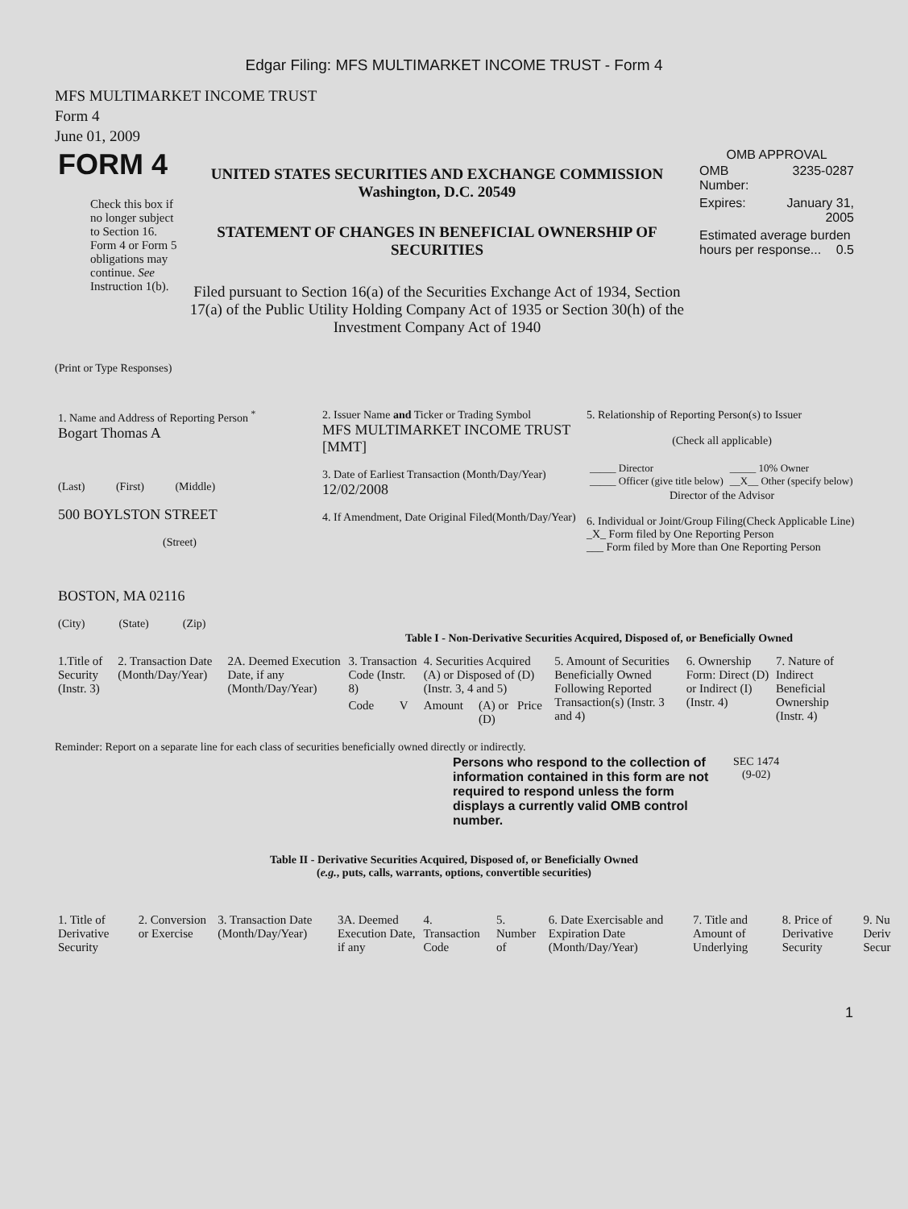Edgar Filing: MFS MULTIMARKET INCOME TRUST - Form 4
MFS MULTIMARKET INCOME TRUST
Form 4
June 01, 2009
| FORM 4 Check this box if no longer subject to Section 16. Form 4 or Form 5 obligations may continue. See Instruction 1(b). | UNITED STATES SECURITIES AND EXCHANGE COMMISSION Washington, D.C. 20549 STATEMENT OF CHANGES IN BENEFICIAL OWNERSHIP OF SECURITIES Filed pursuant to Section 16(a) of the Securities Exchange Act of 1934, Section 17(a) of the Public Utility Holding Company Act of 1935 or Section 30(h) of the Investment Company Act of 1940 | OMB APPROVAL / OMB Number: / 3235-0287 / / Expires: / January 31, 2005 / / Estimated average burden hours per response... 0.5 / / |
(Print or Type Responses)
| 1. Name and Address of Reporting Person <sup>*</sup> Bogart Thomas A (Last) (First) (Middle) 500 BOYLSTON STREET (Street) BOSTON, MA 02116 (City) (State) (Zip) | 2. Issuer Name and Ticker or Trading Symbol MFS MULTIMARKET INCOME TRUST [MMT] 3. Date of Earliest Transaction (Month/Day/Year) 12/02/2008 4. If Amendment, Date Original Filed(Month/Day/Year) | 5. Relationship of Reporting Person(s) to Issuer (Check all applicable) / _____ Director _____ Officer (give title below) / _____ 10% Owner __X__ Other (specify below) / Director of the Advisor 6. Individual or Joint/Group Filing(Check Applicable Line) _X_ Form filed by One Reporting Person ___ Form filed by More than One Reporting Person |
Table I - Non-Derivative Securities Acquired, Disposed of, or Beneficially Owned
| 1.Title of Security (Instr. 3) | 2. Transaction Date (Month/Day/Year) | 2A. Deemed Execution Date, if any (Month/Day/Year) | 3. Transaction Code (Instr. 8) | | 4. Securities Acquired (A) or Disposed of (D) (Instr. 3, 4 and 5) | | | 5. Amount of Securities Beneficially Owned Following Reported Transaction(s) (Instr. 3 and 4) | 6. Ownership Form: Direct (D) or Indirect (I) (Instr. 4) | 7. Nature of Indirect Beneficial Ownership (Instr. 4) |
| --- | --- | --- | --- | --- | --- | --- | --- | --- | --- | --- |
| | | | Code | V | Amount | (A) or (D) | Price | | | |
Reminder: Report on a separate line for each class of securities beneficially owned directly or indirectly.
| Persons who respond to the collection of information contained in this form are not required to respond unless the form displays a currently valid OMB control number. | SEC 1474 (9-02) |
Table II - Derivative Securities Acquired, Disposed of, or Beneficially Owned
(e.g., puts, calls, warrants, options, convertible securities)
| 1. Title of Derivative Security | 2. Conversion or Exercise | 3. Transaction Date (Month/Day/Year) | 3A. Deemed Execution Date, if any | 4. Transaction Code | 5. Number of | 6. Date Exercisable and Expiration Date (Month/Day/Year) | 7. Title and Amount of Underlying | 8. Price of Derivative Security | 9. Nu Deriv Secur |
| --- | --- | --- | --- | --- | --- | --- | --- | --- | --- |
1